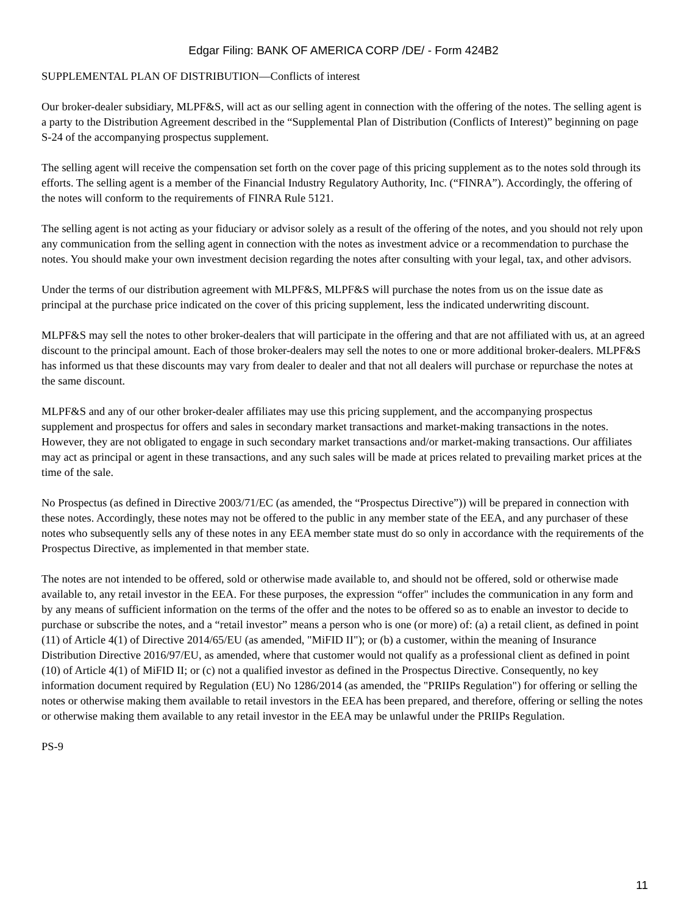Edgar Filing: BANK OF AMERICA CORP /DE/ - Form 424B2
SUPPLEMENTAL PLAN OF DISTRIBUTION—Conflicts of interest
Our broker-dealer subsidiary, MLPF&S, will act as our selling agent in connection with the offering of the notes. The selling agent is a party to the Distribution Agreement described in the “Supplemental Plan of Distribution (Conflicts of Interest)” beginning on page S-24 of the accompanying prospectus supplement.
The selling agent will receive the compensation set forth on the cover page of this pricing supplement as to the notes sold through its efforts. The selling agent is a member of the Financial Industry Regulatory Authority, Inc. (“FINRA”). Accordingly, the offering of the notes will conform to the requirements of FINRA Rule 5121.
The selling agent is not acting as your fiduciary or advisor solely as a result of the offering of the notes, and you should not rely upon any communication from the selling agent in connection with the notes as investment advice or a recommendation to purchase the notes. You should make your own investment decision regarding the notes after consulting with your legal, tax, and other advisors.
Under the terms of our distribution agreement with MLPF&S, MLPF&S will purchase the notes from us on the issue date as principal at the purchase price indicated on the cover of this pricing supplement, less the indicated underwriting discount.
MLPF&S may sell the notes to other broker-dealers that will participate in the offering and that are not affiliated with us, at an agreed discount to the principal amount. Each of those broker-dealers may sell the notes to one or more additional broker-dealers. MLPF&S has informed us that these discounts may vary from dealer to dealer and that not all dealers will purchase or repurchase the notes at the same discount.
MLPF&S and any of our other broker-dealer affiliates may use this pricing supplement, and the accompanying prospectus supplement and prospectus for offers and sales in secondary market transactions and market-making transactions in the notes. However, they are not obligated to engage in such secondary market transactions and/or market-making transactions. Our affiliates may act as principal or agent in these transactions, and any such sales will be made at prices related to prevailing market prices at the time of the sale.
No Prospectus (as defined in Directive 2003/71/EC (as amended, the “Prospectus Directive”)) will be prepared in connection with these notes. Accordingly, these notes may not be offered to the public in any member state of the EEA, and any purchaser of these notes who subsequently sells any of these notes in any EEA member state must do so only in accordance with the requirements of the Prospectus Directive, as implemented in that member state.
The notes are not intended to be offered, sold or otherwise made available to, and should not be offered, sold or otherwise made available to, any retail investor in the EEA. For these purposes, the expression “offer" includes the communication in any form and by any means of sufficient information on the terms of the offer and the notes to be offered so as to enable an investor to decide to purchase or subscribe the notes, and a “retail investor” means a person who is one (or more) of: (a) a retail client, as defined in point (11) of Article 4(1) of Directive 2014/65/EU (as amended, "MiFID II"); or (b) a customer, within the meaning of Insurance Distribution Directive 2016/97/EU, as amended, where that customer would not qualify as a professional client as defined in point (10) of Article 4(1) of MiFID II; or (c) not a qualified investor as defined in the Prospectus Directive. Consequently, no key information document required by Regulation (EU) No 1286/2014 (as amended, the "PRIIPs Regulation") for offering or selling the notes or otherwise making them available to retail investors in the EEA has been prepared, and therefore, offering or selling the notes or otherwise making them available to any retail investor in the EEA may be unlawful under the PRIIPs Regulation.
PS-9
11